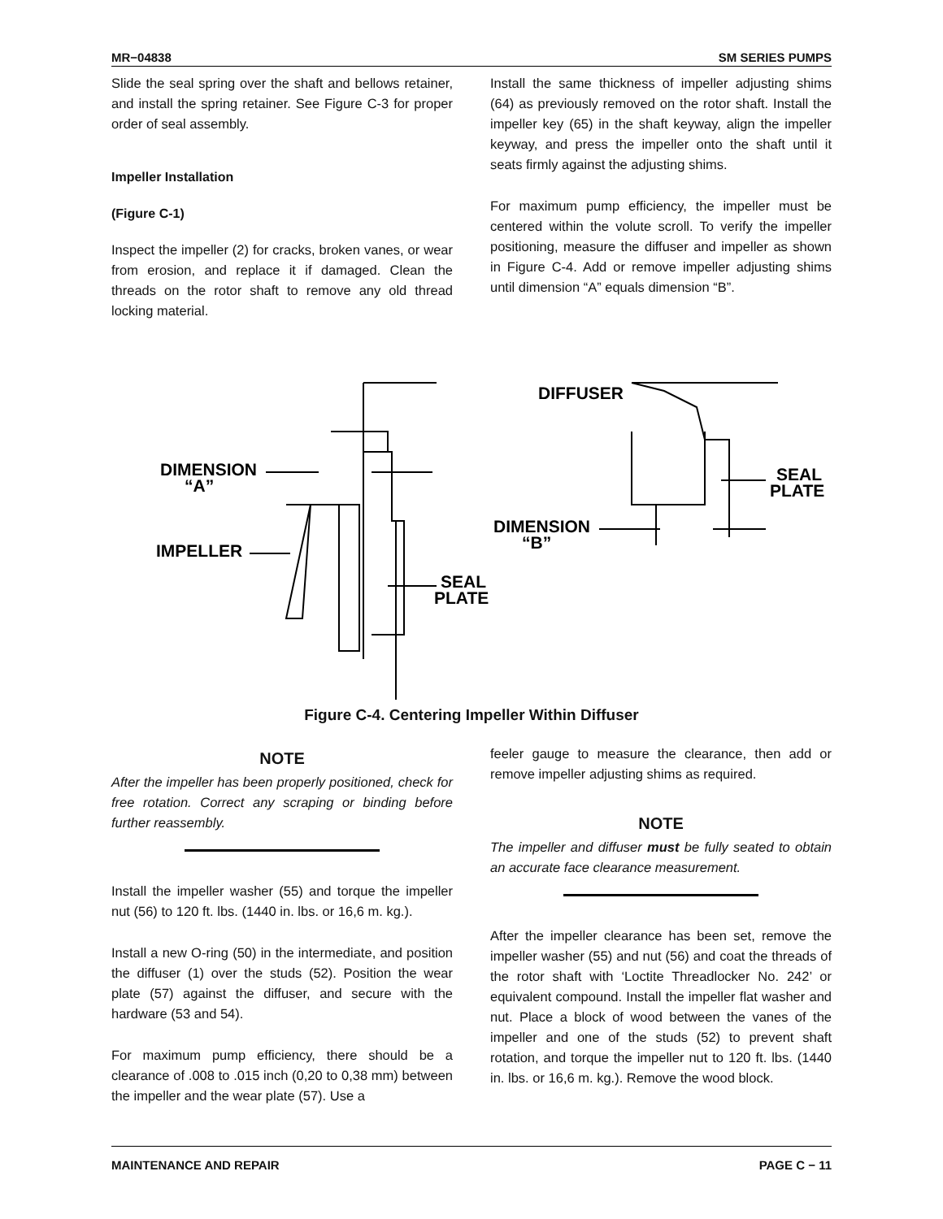MR−04838 SM SERIES PUMPS
Slide the seal spring over the shaft and bellows retainer, and install the spring retainer. See Figure C-3 for proper order of seal assembly.
Impeller Installation
(Figure C-1)
Inspect the impeller (2) for cracks, broken vanes, or wear from erosion, and replace it if damaged. Clean the threads on the rotor shaft to remove any old thread locking material.
Install the same thickness of impeller adjusting shims (64) as previously removed on the rotor shaft. Install the impeller key (65) in the shaft keyway, align the impeller keyway, and press the impeller onto the shaft until it seats firmly against the adjusting shims.
For maximum pump efficiency, the impeller must be centered within the volute scroll. To verify the impeller positioning, measure the diffuser and impeller as shown in Figure C-4. Add or remove impeller adjusting shims until dimension “A” equals dimension “B”.
DIMENSION
“A”
IMPELLER
SEAL
PLATE
DIFFUSER
SEAL
PLATE
DIMENSION
“B”
Figure C-4. Centering Impeller Within Diffuser
NOTE
After the impeller has been properly positioned, check for free rotation. Correct any scraping or binding before further reassembly.
Install the impeller washer (55) and torque the impeller nut (56) to 120 ft. lbs. (1440 in. lbs. or 16,6 m. kg.).
Install a new O-ring (50) in the intermediate, and position the diffuser (1) over the studs (52). Position the wear plate (57) against the diffuser, and secure with the hardware (53 and 54).
For maximum pump efficiency, there should be a clearance of .008 to .015 inch (0,20 to 0,38 mm) between the impeller and the wear plate (57). Use a
feeler gauge to measure the clearance, then add or remove impeller adjusting shims as required.
NOTE
The impeller and diffuser must be fully seated to obtain an accurate face clearance measurement.
After the impeller clearance has been set, remove the impeller washer (55) and nut (56) and coat the threads of the rotor shaft with ‘Loctite Threadlocker No. 242’ or equivalent compound. Install the impeller flat washer and nut. Place a block of wood between the vanes of the impeller and one of the studs (52) to prevent shaft rotation, and torque the impeller nut to 120 ft. lbs. (1440 in. lbs. or 16,6 m. kg.). Remove the wood block.
MAINTENANCE AND REPAIR PAGE C − 11